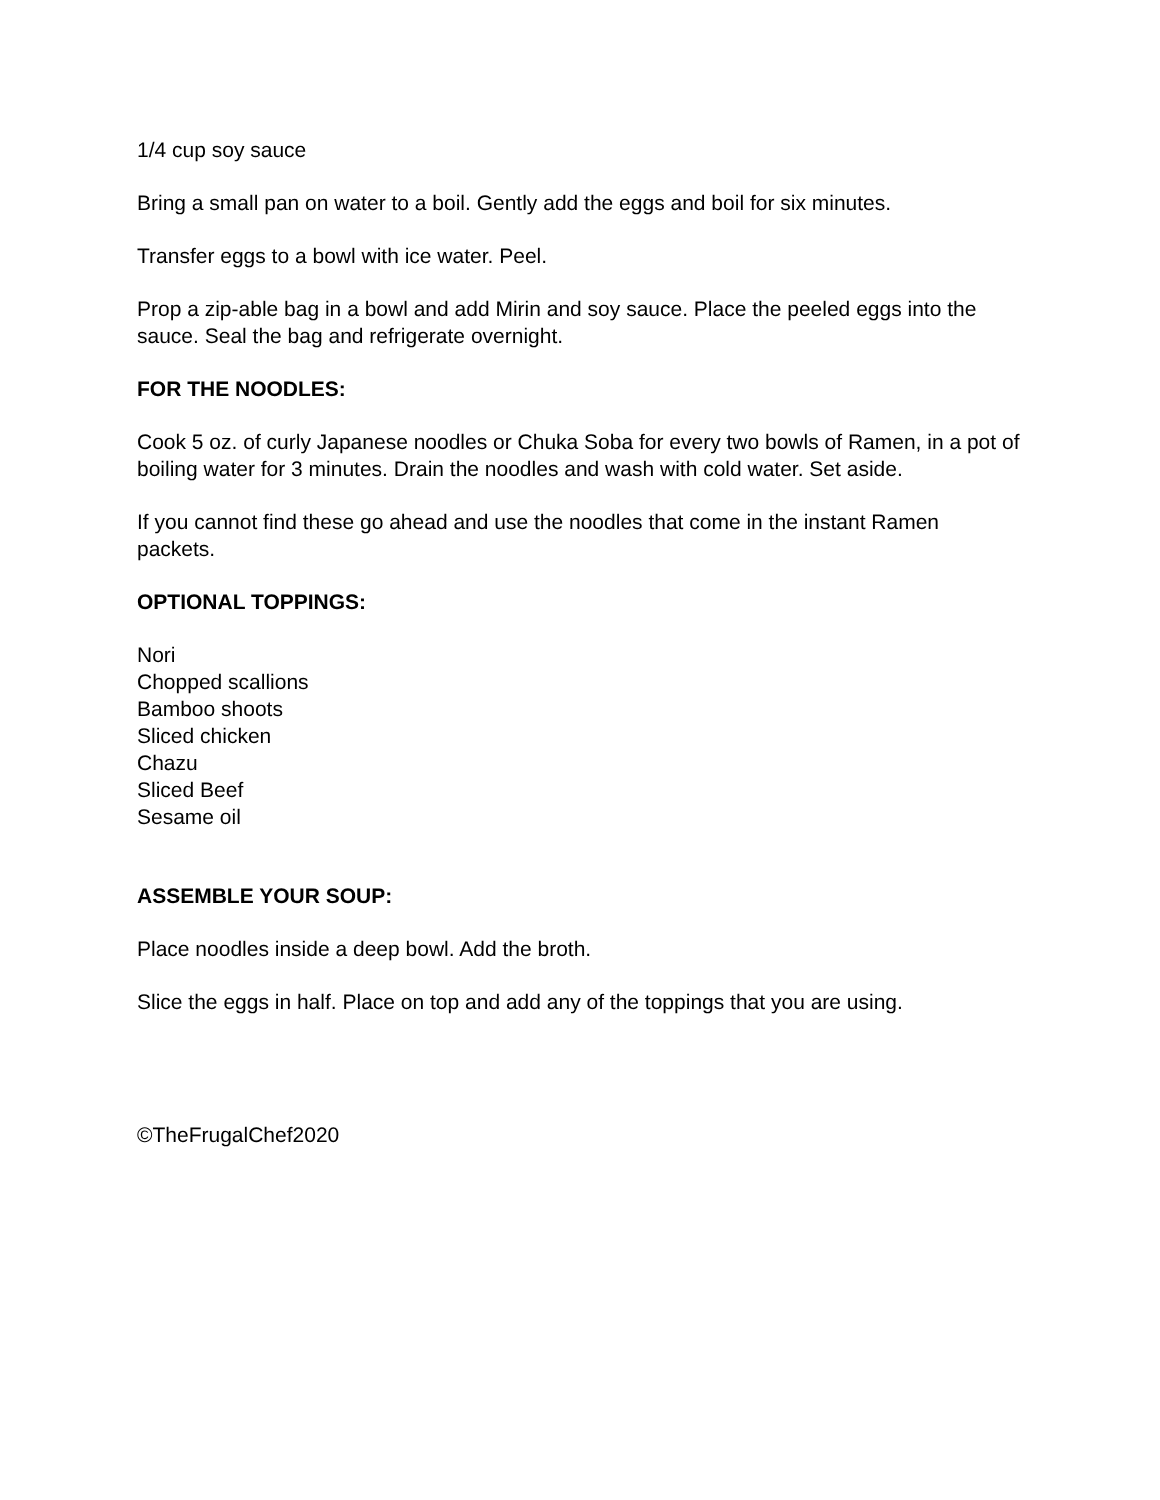1/4 cup soy sauce
Bring a small pan on water to a boil. Gently add the eggs and boil for six minutes.
Transfer eggs to a bowl with ice water. Peel.
Prop a zip-able bag in a bowl and add Mirin and soy sauce. Place the peeled eggs into the sauce. Seal the bag and refrigerate overnight.
FOR THE NOODLES:
Cook 5 oz. of curly Japanese noodles or Chuka Soba for every two bowls of Ramen, in a pot of boiling water for 3 minutes. Drain the noodles and wash with cold water. Set aside.
If you cannot find these go ahead and use the noodles that come in the instant Ramen packets.
OPTIONAL TOPPINGS:
Nori
Chopped scallions
Bamboo shoots
Sliced chicken
Chazu
Sliced Beef
Sesame oil
ASSEMBLE YOUR SOUP:
Place noodles inside a deep bowl. Add the broth.
Slice the eggs in half. Place on top and add any of the toppings that you are using.
©TheFrugalChef2020